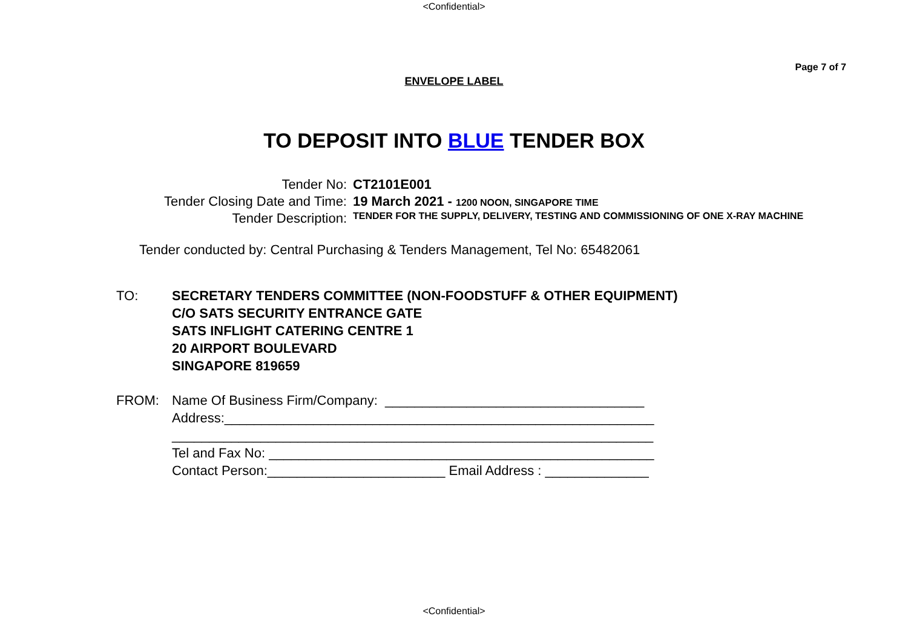<Confidential>
Page 7 of 7
ENVELOPE LABEL
TO DEPOSIT INTO BLUE TENDER BOX
Tender No:
CT2101E001
Tender Closing Date and Time:
19 March 2021 - 1200 NOON, SINGAPORE TIME
Tender Description:
TENDER FOR THE SUPPLY, DELIVERY, TESTING AND COMMISSIONING OF ONE X-RAY MACHINE
Tender conducted by: Central Purchasing & Tenders Management, Tel No: 65482061
TO:
SECRETARY TENDERS COMMITTEE (NON-FOODSTUFF & OTHER EQUIPMENT)
C/O SATS SECURITY ENTRANCE GATE
SATS INFLIGHT CATERING CENTRE 1
20 AIRPORT BOULEVARD
SINGAPORE 819659
FROM:
Name Of Business Firm/Company: ___________________________________
Address:__________________________________________________________
_________________________________________________________________
Tel and Fax No: ____________________________________________________
Contact Person:________________________ Email Address : ______________
<Confidential>